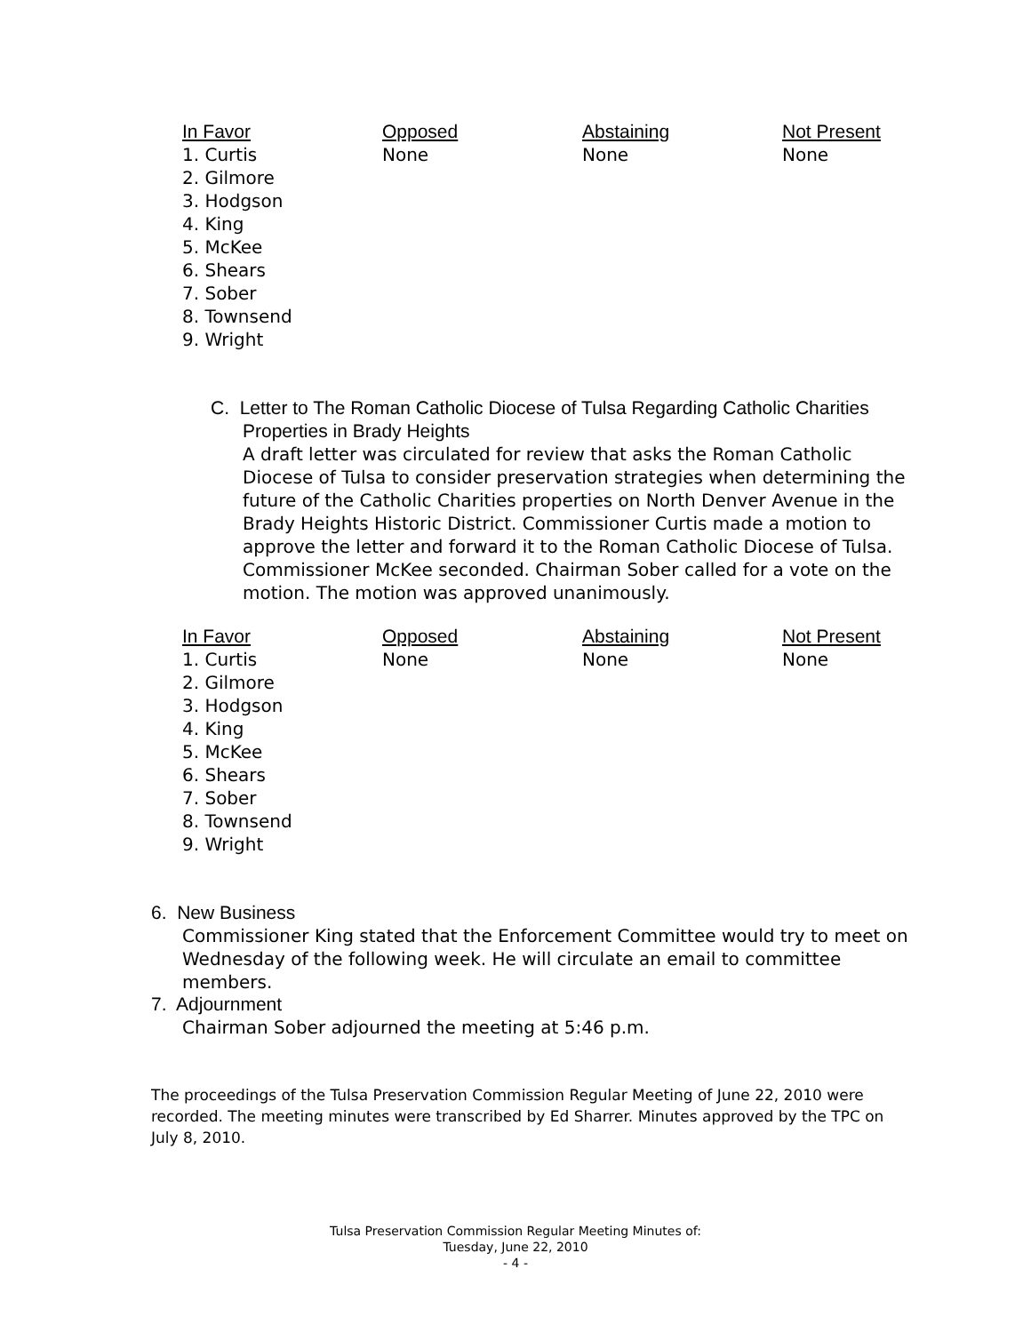| In Favor | Opposed | Abstaining | Not Present |
| --- | --- | --- | --- |
| 1. Curtis 2. Gilmore 3. Hodgson 4. King 5. McKee 6. Shears 7. Sober 8. Townsend 9. Wright | None | None | None |
C. Letter to The Roman Catholic Diocese of Tulsa Regarding Catholic Charities
Properties in Brady Heights
A draft letter was circulated for review that asks the Roman Catholic Diocese of Tulsa to consider preservation strategies when determining the future of the Catholic Charities properties on North Denver Avenue in the Brady Heights Historic District. Commissioner Curtis made a motion to approve the letter and forward it to the Roman Catholic Diocese of Tulsa. Commissioner McKee seconded. Chairman Sober called for a vote on the motion. The motion was approved unanimously.
| In Favor | Opposed | Abstaining | Not Present |
| --- | --- | --- | --- |
| 1. Curtis 2. Gilmore 3. Hodgson 4. King 5. McKee 6. Shears 7. Sober 8. Townsend 9. Wright | None | None | None |
6. New Business
Commissioner King stated that the Enforcement Committee would try to meet on Wednesday of the following week. He will circulate an email to committee members.
7. Adjournment
Chairman Sober adjourned the meeting at 5:46 p.m.
The proceedings of the Tulsa Preservation Commission Regular Meeting of June 22, 2010 were recorded. The meeting minutes were transcribed by Ed Sharrer. Minutes approved by the TPC on July 8, 2010.
Tulsa Preservation Commission Regular Meeting Minutes of:
Tuesday, June 22, 2010
- 4 -